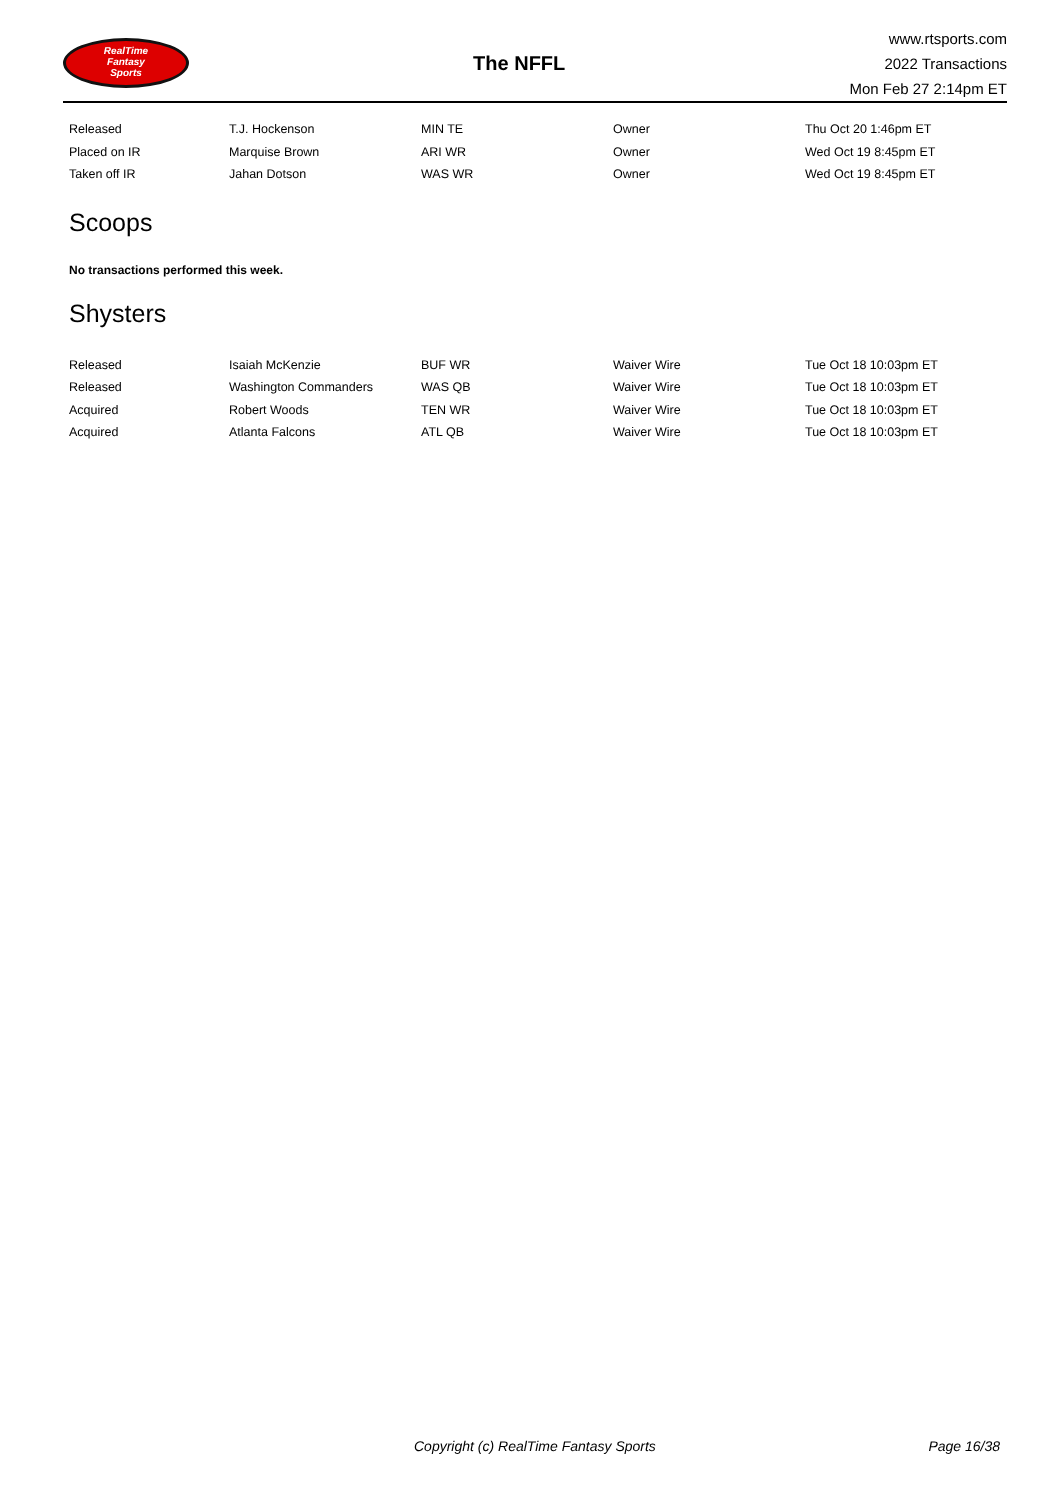RealTime
Fantasy
Sports
The NFFL
www.rtsports.com
2022 Transactions
Mon Feb 27 2:14pm ET
| Released | T.J. Hockenson | MIN TE | Owner | Thu Oct 20 1:46pm ET |
| Placed on IR | Marquise Brown | ARI WR | Owner | Wed Oct 19 8:45pm ET |
| Taken off IR | Jahan Dotson | WAS WR | Owner | Wed Oct 19 8:45pm ET |
Scoops
No transactions performed this week.
Shysters
| Released | Isaiah McKenzie | BUF WR | Waiver Wire | Tue Oct 18 10:03pm ET |
| Released | Washington Commanders | WAS QB | Waiver Wire | Tue Oct 18 10:03pm ET |
| Acquired | Robert Woods | TEN WR | Waiver Wire | Tue Oct 18 10:03pm ET |
| Acquired | Atlanta Falcons | ATL QB | Waiver Wire | Tue Oct 18 10:03pm ET |
Copyright (c) RealTime Fantasy Sports Page 16/38